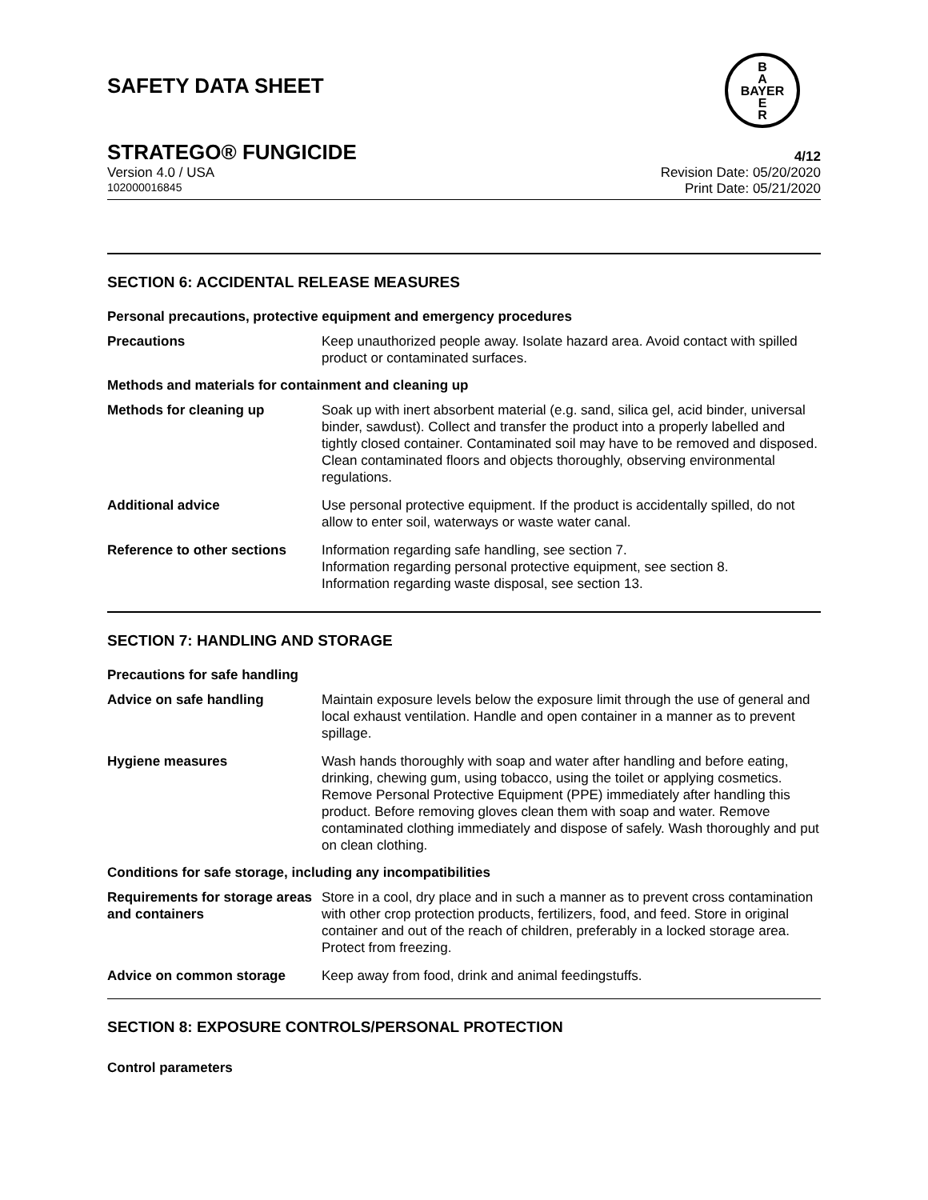SAFETY DATA SHEET
B
A
BAYER
E
R
STRATEGO® FUNGICIDE 4/12
Version 4.0 / USA Revision Date: 05/20/2020
102000016845 Print Date: 05/21/2020
SECTION 6: ACCIDENTAL RELEASE MEASURES
Personal precautions, protective equipment and emergency procedures
| Precautions | Keep unauthorized people away. Isolate hazard area. Avoid contact with spilled product or contaminated surfaces. |
Methods and materials for containment and cleaning up
| Methods for cleaning up | Soak up with inert absorbent material (e.g. sand, silica gel, acid binder, universal binder, sawdust). Collect and transfer the product into a properly labelled and tightly closed container. Contaminated soil may have to be removed and disposed. Clean contaminated floors and objects thoroughly, observing environmental regulations. |
| Additional advice | Use personal protective equipment. If the product is accidentally spilled, do not allow to enter soil, waterways or waste water canal. |
| Reference to other sections | Information regarding safe handling, see section 7. Information regarding personal protective equipment, see section 8. Information regarding waste disposal, see section 13. |
SECTION 7: HANDLING AND STORAGE
Precautions for safe handling
| Advice on safe handling | Maintain exposure levels below the exposure limit through the use of general and local exhaust ventilation. Handle and open container in a manner as to prevent spillage. |
| Hygiene measures | Wash hands thoroughly with soap and water after handling and before eating, drinking, chewing gum, using tobacco, using the toilet or applying cosmetics. Remove Personal Protective Equipment (PPE) immediately after handling this product. Before removing gloves clean them with soap and water. Remove contaminated clothing immediately and dispose of safely. Wash thoroughly and put on clean clothing. |
Conditions for safe storage, including any incompatibilities
| Requirements for storage areas and containers | Store in a cool, dry place and in such a manner as to prevent cross contamination with other crop protection products, fertilizers, food, and feed. Store in original container and out of the reach of children, preferably in a locked storage area. Protect from freezing. |
| Advice on common storage | Keep away from food, drink and animal feedingstuffs. |
SECTION 8: EXPOSURE CONTROLS/PERSONAL PROTECTION
Control parameters